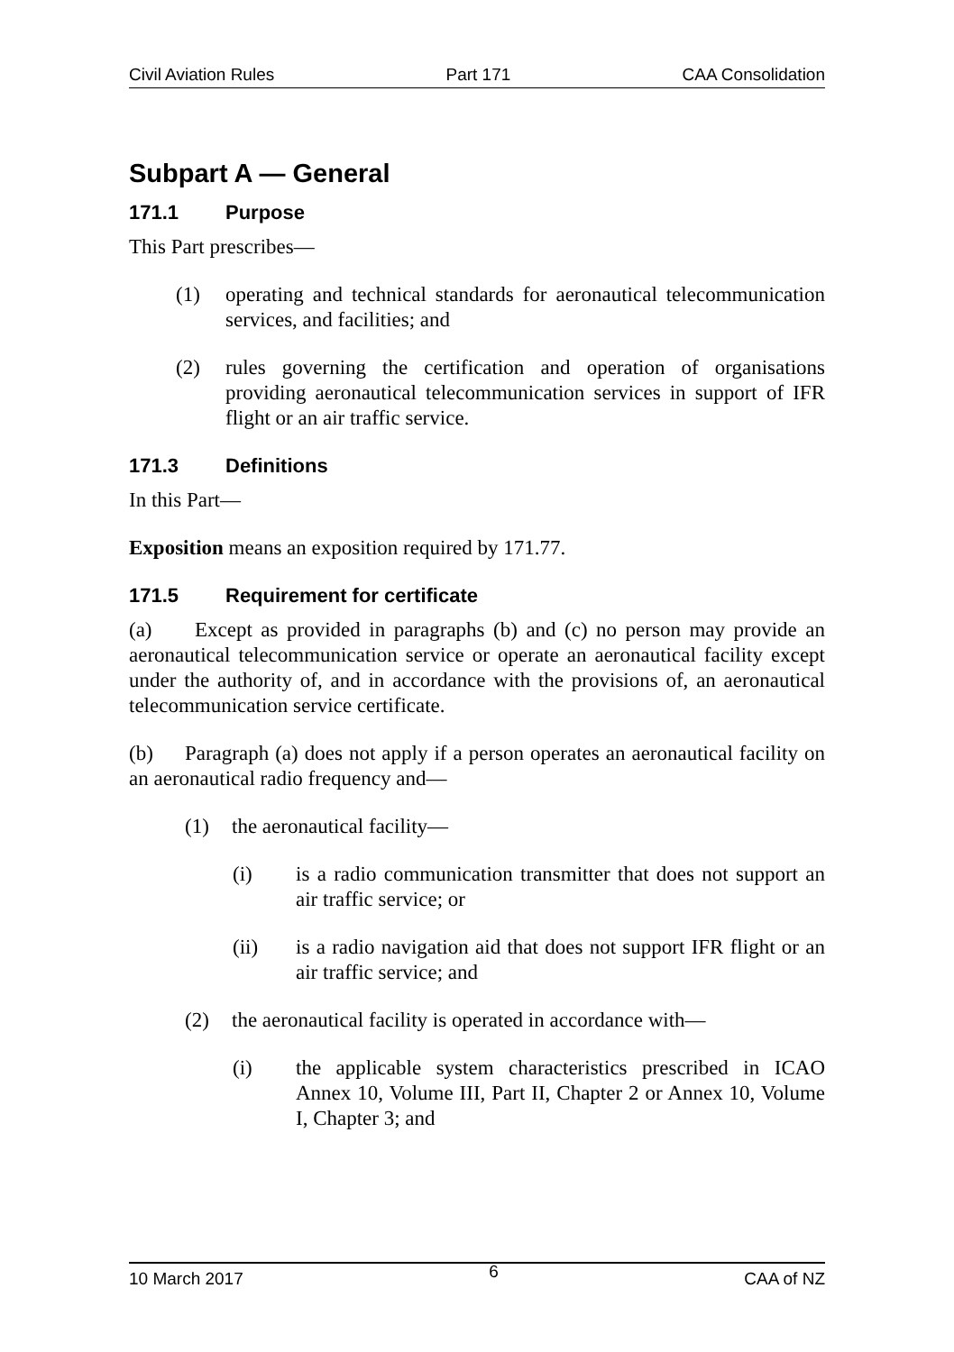Civil Aviation Rules Part 171 CAA Consolidation
Subpart A — General
171.1 Purpose
This Part prescribes—
(1) operating and technical standards for aeronautical telecommunication services, and facilities; and
(2) rules governing the certification and operation of organisations providing aeronautical telecommunication services in support of IFR flight or an air traffic service.
171.3 Definitions
In this Part—
Exposition means an exposition required by 171.77.
171.5 Requirement for certificate
(a) Except as provided in paragraphs (b) and (c) no person may provide an aeronautical telecommunication service or operate an aeronautical facility except under the authority of, and in accordance with the provisions of, an aeronautical telecommunication service certificate.
(b) Paragraph (a) does not apply if a person operates an aeronautical facility on an aeronautical radio frequency and—
(1) the aeronautical facility—
(i) is a radio communication transmitter that does not support an air traffic service; or
(ii) is a radio navigation aid that does not support IFR flight or an air traffic service; and
(2) the aeronautical facility is operated in accordance with—
(i) the applicable system characteristics prescribed in ICAO Annex 10, Volume III, Part II, Chapter 2 or Annex 10, Volume I, Chapter 3; and
10 March 2017 6 CAA of NZ